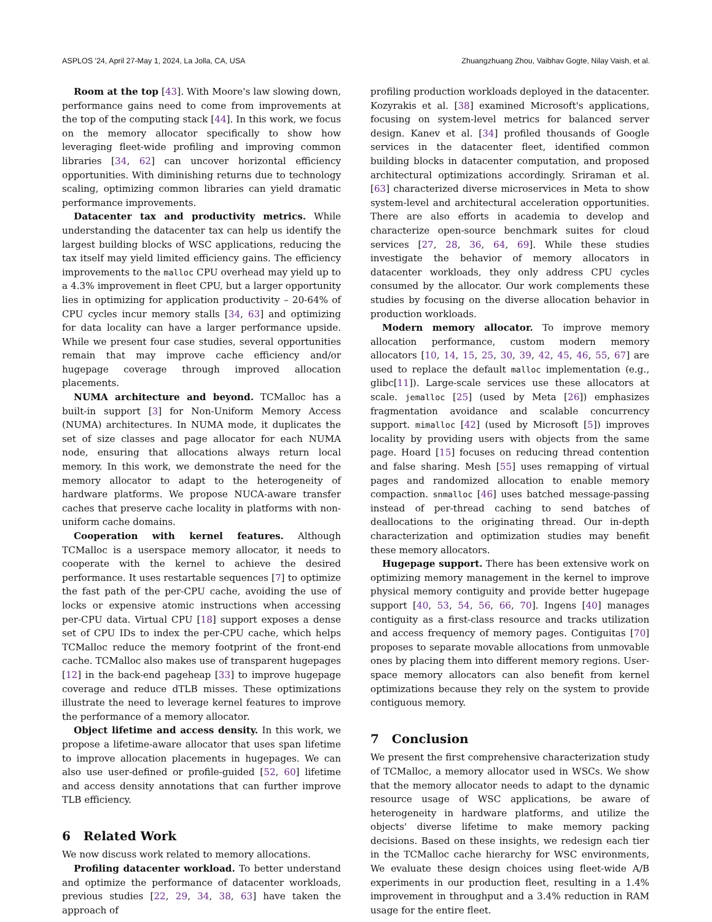ASPLOS '24, April 27-May 1, 2024, La Jolla, CA, USA Zhuangzhuang Zhou, Vaibhav Gogte, Nilay Vaish, et al.
Room at the top [43]. With Moore's law slowing down, performance gains need to come from improvements at the top of the computing stack [44]. In this work, we focus on the memory allocator specifically to show how leveraging fleet-wide profiling and improving common libraries [34, 62] can uncover horizontal efficiency opportunities. With diminishing returns due to technology scaling, optimizing common libraries can yield dramatic performance improvements.
Datacenter tax and productivity metrics. While understanding the datacenter tax can help us identify the largest building blocks of WSC applications, reducing the tax itself may yield limited efficiency gains. The efficiency improvements to the malloc CPU overhead may yield up to a 4.3% improvement in fleet CPU, but a larger opportunity lies in optimizing for application productivity – 20-64% of CPU cycles incur memory stalls [34, 63] and optimizing for data locality can have a larger performance upside. While we present four case studies, several opportunities remain that may improve cache efficiency and/or hugepage coverage through improved allocation placements.
NUMA architecture and beyond. TCMalloc has a built-in support [3] for Non-Uniform Memory Access (NUMA) architectures. In NUMA mode, it duplicates the set of size classes and page allocator for each NUMA node, ensuring that allocations always return local memory. In this work, we demonstrate the need for the memory allocator to adapt to the heterogeneity of hardware platforms. We propose NUCA-aware transfer caches that preserve cache locality in platforms with non-uniform cache domains.
Cooperation with kernel features. Although TCMalloc is a userspace memory allocator, it needs to cooperate with the kernel to achieve the desired performance. It uses restartable sequences [7] to optimize the fast path of the per-CPU cache, avoiding the use of locks or expensive atomic instructions when accessing per-CPU data. Virtual CPU [18] support exposes a dense set of CPU IDs to index the per-CPU cache, which helps TCMalloc reduce the memory footprint of the front-end cache. TCMalloc also makes use of transparent hugepages [12] in the back-end pageheap [33] to improve hugepage coverage and reduce dTLB misses. These optimizations illustrate the need to leverage kernel features to improve the performance of a memory allocator.
Object lifetime and access density. In this work, we propose a lifetime-aware allocator that uses span lifetime to improve allocation placements in hugepages. We can also use user-defined or profile-guided [52, 60] lifetime and access density annotations that can further improve TLB efficiency.
6 Related Work
We now discuss work related to memory allocations.
Profiling datacenter workload. To better understand and optimize the performance of datacenter workloads, previous studies [22, 29, 34, 38, 63] have taken the approach of
profiling production workloads deployed in the datacenter. Kozyrakis et al. [38] examined Microsoft's applications, focusing on system-level metrics for balanced server design. Kanev et al. [34] profiled thousands of Google services in the datacenter fleet, identified common building blocks in datacenter computation, and proposed architectural optimizations accordingly. Sriraman et al. [63] characterized diverse microservices in Meta to show system-level and architectural acceleration opportunities. There are also efforts in academia to develop and characterize open-source benchmark suites for cloud services [27, 28, 36, 64, 69]. While these studies investigate the behavior of memory allocators in datacenter workloads, they only address CPU cycles consumed by the allocator. Our work complements these studies by focusing on the diverse allocation behavior in production workloads.
Modern memory allocator. To improve memory allocation performance, custom modern memory allocators [10, 14, 15, 25, 30, 39, 42, 45, 46, 55, 67] are used to replace the default malloc implementation (e.g., glibc[11]). Large-scale services use these allocators at scale. jemalloc [25] (used by Meta [26]) emphasizes fragmentation avoidance and scalable concurrency support. mimalloc [42] (used by Microsoft [5]) improves locality by providing users with objects from the same page. Hoard [15] focuses on reducing thread contention and false sharing. Mesh [55] uses remapping of virtual pages and randomized allocation to enable memory compaction. snmalloc [46] uses batched message-passing instead of per-thread caching to send batches of deallocations to the originating thread. Our in-depth characterization and optimization studies may benefit these memory allocators.
Hugepage support. There has been extensive work on optimizing memory management in the kernel to improve physical memory contiguity and provide better hugepage support [40, 53, 54, 56, 66, 70]. Ingens [40] manages contiguity as a first-class resource and tracks utilization and access frequency of memory pages. Contiguitas [70] proposes to separate movable allocations from unmovable ones by placing them into different memory regions. User-space memory allocators can also benefit from kernel optimizations because they rely on the system to provide contiguous memory.
7 Conclusion
We present the first comprehensive characterization study of TCMalloc, a memory allocator used in WSCs. We show that the memory allocator needs to adapt to the dynamic resource usage of WSC applications, be aware of heterogeneity in hardware platforms, and utilize the objects' diverse lifetime to make memory packing decisions. Based on these insights, we redesign each tier in the TCMalloc cache hierarchy for WSC environments, We evaluate these design choices using fleet-wide A/B experiments in our production fleet, resulting in a 1.4% improvement in throughput and a 3.4% reduction in RAM usage for the entire fleet.